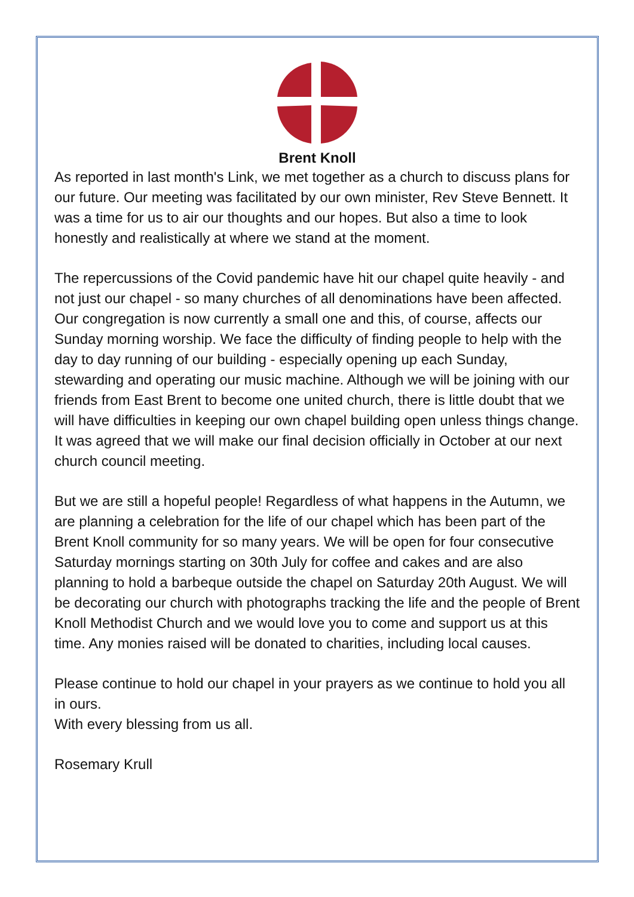Brent Knoll
As reported in last month's Link, we met together as a church to discuss plans for our future. Our meeting was facilitated by our own minister, Rev Steve Bennett. It was a time for us to air our thoughts and our hopes. But also a time to look honestly and realistically at where we stand at the moment.
The repercussions of the Covid pandemic have hit our chapel quite heavily - and not just our chapel - so many churches of all denominations have been affected. Our congregation is now currently a small one and this, of course, affects our Sunday morning worship. We face the difficulty of finding people to help with the day to day running of our building - especially opening up each Sunday, stewarding and operating our music machine. Although we will be joining with our friends from East Brent to become one united church, there is little doubt that we will have difficulties in keeping our own chapel building open unless things change. It was agreed that we will make our final decision officially in October at our next church council meeting.
But we are still a hopeful people! Regardless of what happens in the Autumn, we are planning a celebration for the life of our chapel which has been part of the Brent Knoll community for so many years. We will be open for four consecutive Saturday mornings starting on 30th July for coffee and cakes and are also planning to hold a barbeque outside the chapel on Saturday 20th August. We will be decorating our church with photographs tracking the life and the people of Brent Knoll Methodist Church and we would love you to come and support us at this time. Any monies raised will be donated to charities, including local causes.
Please continue to hold our chapel in your prayers as we continue to hold you all in ours.
With every blessing from us all.
Rosemary Krull